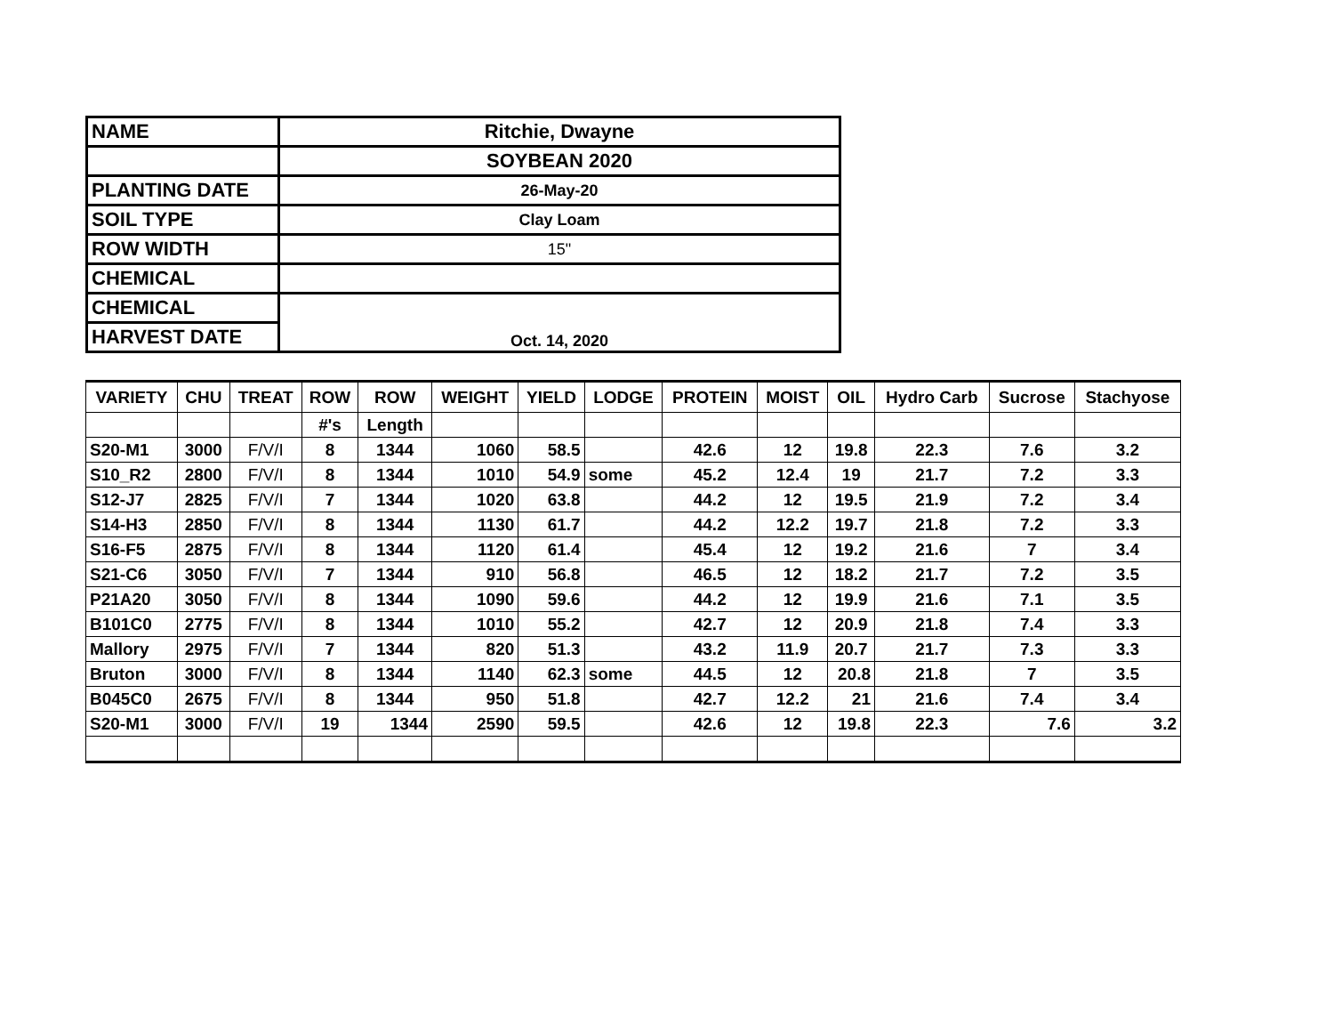| NAME | Ritchie, Dwayne |
| | SOYBEAN 2020 |
| PLANTING DATE | 26-May-20 |
| SOIL TYPE | Clay Loam |
| ROW WIDTH | 15" |
| CHEMICAL | |
| CHEMICAL | Oct. 14, 2020 |
| HARVEST DATE | |
| VARIETY | CHU | TREAT | ROW | ROW | WEIGHT | YIELD | LODGE | PROTEIN | MOIST | OIL | Hydro Carb | Sucrose | Stachyose |
| --- | --- | --- | --- | --- | --- | --- | --- | --- | --- | --- | --- | --- | --- |
| | | | #'s | Length | | | | | | | | | |
| S20-M1 | 3000 | F/V/I | 8 | 1344 | 1060 | 58.5 | | 42.6 | 12 | 19.8 | 22.3 | 7.6 | 3.2 |
| S10_R2 | 2800 | F/V/I | 8 | 1344 | 1010 | 54.9 | some | 45.2 | 12.4 | 19 | 21.7 | 7.2 | 3.3 |
| S12-J7 | 2825 | F/V/I | 7 | 1344 | 1020 | 63.8 | | 44.2 | 12 | 19.5 | 21.9 | 7.2 | 3.4 |
| S14-H3 | 2850 | F/V/I | 8 | 1344 | 1130 | 61.7 | | 44.2 | 12.2 | 19.7 | 21.8 | 7.2 | 3.3 |
| S16-F5 | 2875 | F/V/I | 8 | 1344 | 1120 | 61.4 | | 45.4 | 12 | 19.2 | 21.6 | 7 | 3.4 |
| S21-C6 | 3050 | F/V/I | 7 | 1344 | 910 | 56.8 | | 46.5 | 12 | 18.2 | 21.7 | 7.2 | 3.5 |
| P21A20 | 3050 | F/V/I | 8 | 1344 | 1090 | 59.6 | | 44.2 | 12 | 19.9 | 21.6 | 7.1 | 3.5 |
| B101C0 | 2775 | F/V/I | 8 | 1344 | 1010 | 55.2 | | 42.7 | 12 | 20.9 | 21.8 | 7.4 | 3.3 |
| Mallory | 2975 | F/V/I | 7 | 1344 | 820 | 51.3 | | 43.2 | 11.9 | 20.7 | 21.7 | 7.3 | 3.3 |
| Bruton | 3000 | F/V/I | 8 | 1344 | 1140 | 62.3 | some | 44.5 | 12 | 20.8 | 21.8 | 7 | 3.5 |
| B045C0 | 2675 | F/V/I | 8 | 1344 | 950 | 51.8 | | 42.7 | 12.2 | 21 | 21.6 | 7.4 | 3.4 |
| S20-M1 | 3000 | F/V/I | 19 | 1344 | 2590 | 59.5 | | 42.6 | 12 | 19.8 | 22.3 | 7.6 | 3.2 |